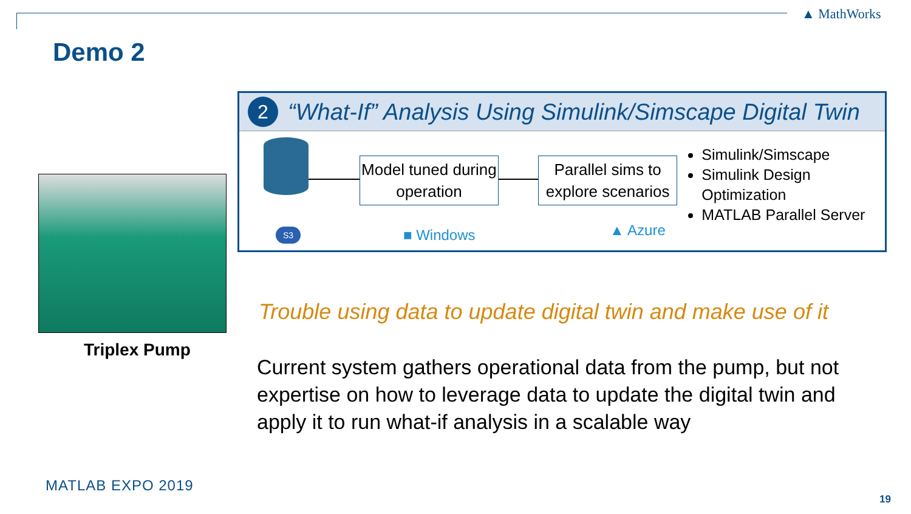▲ MathWorks
Demo 2
2
“What-If” Analysis Using Simulink/Simscape Digital Twin
Model tuned during operation
Parallel sims to explore scenarios
Simulink/Simscape
Simulink Design Optimization
MATLAB Parallel Server
S3 ■ Windows ▲ Azure
Triplex Pump
Trouble using data to update digital twin and make use of it
Current system gathers operational data from the pump, but not expertise on how to leverage data to update the digital twin and apply it to run what-if analysis in a scalable way
MATLAB EXPO 2019
19